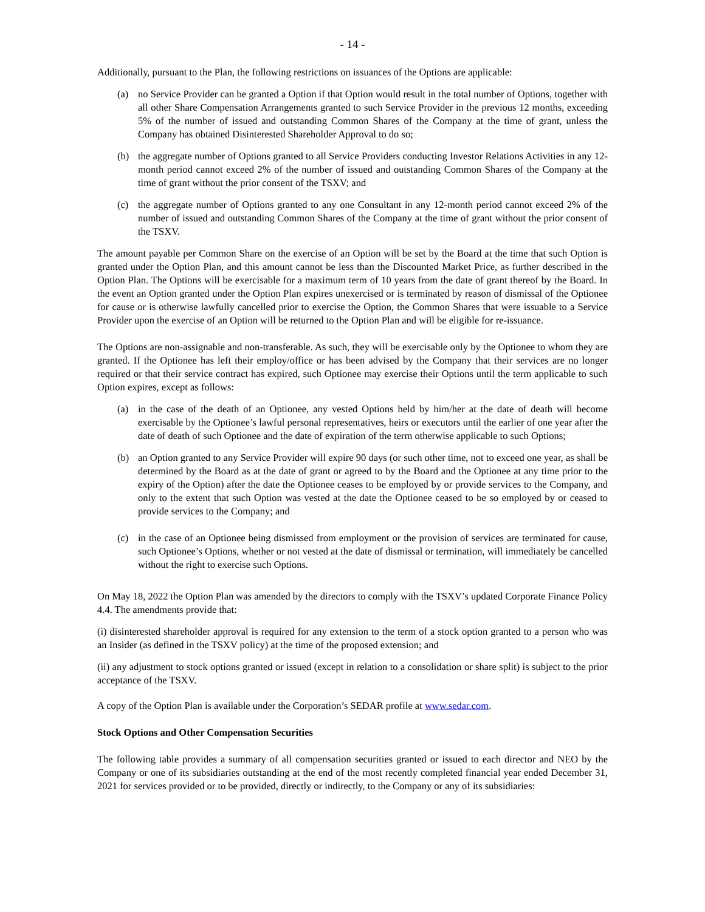- 14 -
Additionally, pursuant to the Plan, the following restrictions on issuances of the Options are applicable:
(a) no Service Provider can be granted a Option if that Option would result in the total number of Options, together with all other Share Compensation Arrangements granted to such Service Provider in the previous 12 months, exceeding 5% of the number of issued and outstanding Common Shares of the Company at the time of grant, unless the Company has obtained Disinterested Shareholder Approval to do so;
(b) the aggregate number of Options granted to all Service Providers conducting Investor Relations Activities in any 12-month period cannot exceed 2% of the number of issued and outstanding Common Shares of the Company at the time of grant without the prior consent of the TSXV; and
(c) the aggregate number of Options granted to any one Consultant in any 12-month period cannot exceed 2% of the number of issued and outstanding Common Shares of the Company at the time of grant without the prior consent of the TSXV.
The amount payable per Common Share on the exercise of an Option will be set by the Board at the time that such Option is granted under the Option Plan, and this amount cannot be less than the Discounted Market Price, as further described in the Option Plan. The Options will be exercisable for a maximum term of 10 years from the date of grant thereof by the Board. In the event an Option granted under the Option Plan expires unexercised or is terminated by reason of dismissal of the Optionee for cause or is otherwise lawfully cancelled prior to exercise the Option, the Common Shares that were issuable to a Service Provider upon the exercise of an Option will be returned to the Option Plan and will be eligible for re-issuance.
The Options are non-assignable and non-transferable. As such, they will be exercisable only by the Optionee to whom they are granted. If the Optionee has left their employ/office or has been advised by the Company that their services are no longer required or that their service contract has expired, such Optionee may exercise their Options until the term applicable to such Option expires, except as follows:
(a) in the case of the death of an Optionee, any vested Options held by him/her at the date of death will become exercisable by the Optionee’s lawful personal representatives, heirs or executors until the earlier of one year after the date of death of such Optionee and the date of expiration of the term otherwise applicable to such Options;
(b) an Option granted to any Service Provider will expire 90 days (or such other time, not to exceed one year, as shall be determined by the Board as at the date of grant or agreed to by the Board and the Optionee at any time prior to the expiry of the Option) after the date the Optionee ceases to be employed by or provide services to the Company, and only to the extent that such Option was vested at the date the Optionee ceased to be so employed by or ceased to provide services to the Company; and
(c) in the case of an Optionee being dismissed from employment or the provision of services are terminated for cause, such Optionee’s Options, whether or not vested at the date of dismissal or termination, will immediately be cancelled without the right to exercise such Options.
On May 18, 2022 the Option Plan was amended by the directors to comply with the TSXV’s updated Corporate Finance Policy 4.4. The amendments provide that:
(i) disinterested shareholder approval is required for any extension to the term of a stock option granted to a person who was an Insider (as defined in the TSXV policy) at the time of the proposed extension; and
(ii) any adjustment to stock options granted or issued (except in relation to a consolidation or share split) is subject to the prior acceptance of the TSXV.
A copy of the Option Plan is available under the Corporation’s SEDAR profile at www.sedar.com.
Stock Options and Other Compensation Securities
The following table provides a summary of all compensation securities granted or issued to each director and NEO by the Company or one of its subsidiaries outstanding at the end of the most recently completed financial year ended December 31, 2021 for services provided or to be provided, directly or indirectly, to the Company or any of its subsidiaries: